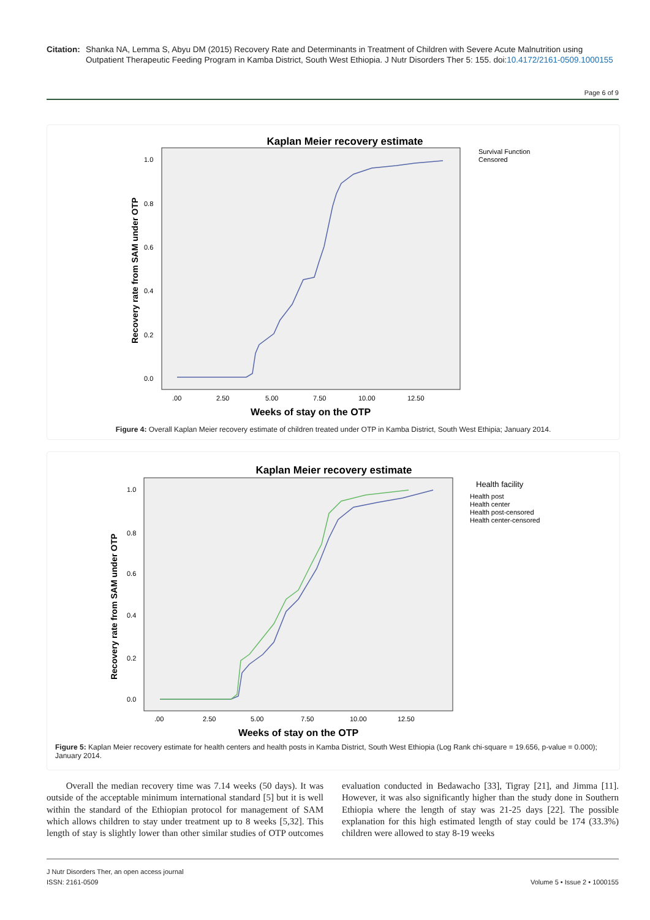Citation: Shanka NA, Lemma S, Abyu DM (2015) Recovery Rate and Determinants in Treatment of Children with Severe Acute Malnutrition using Outpatient Therapeutic Feeding Program in Kamba District, South West Ethiopia. J Nutr Disorders Ther 5: 155. doi:10.4172/2161-0509.1000155
Page 6 of 9
Kaplan Meier recovery estimate
1.0
0.8
0.6
0.4
0.2
0.0
.00
2.50
5.00
7.50
10.00
12.50
Weeks of stay on the OTP
Recovery rate from SAM under OTP
Survival Function
Censored
Figure 4: Overall Kaplan Meier recovery estimate of children treated under OTP in Kamba District, South West Ethipia; January 2014.
Kaplan Meier recovery estimate
1.0
0.8
0.6
0.4
0.2
0.0
.00
2.50
5.00
7.50
10.00
12.50
Weeks of stay on the OTP
Recovery rate from SAM under OTP
Health facility
Health post
Health center
Health post-censored
Health center-censored
Figure 5: Kaplan Meier recovery estimate for health centers and health posts in Kamba District, South West Ethiopia (Log Rank chi-square = 19.656, p-value = 0.000); January 2014.
Overall the median recovery time was 7.14 weeks (50 days). It was outside of the acceptable minimum international standard [5] but it is well within the standard of the Ethiopian protocol for management of SAM which allows children to stay under treatment up to 8 weeks [5,32]. This length of stay is slightly lower than other similar studies of OTP outcomes evaluation conducted in Bedawacho [33], Tigray [21], and Jimma [11]. However, it was also significantly higher than the study done in Southern Ethiopia where the length of stay was 21-25 days [22]. The possible explanation for this high estimated length of stay could be 174 (33.3%) children were allowed to stay 8-19 weeks
J Nutr Disorders Ther, an open access journal
ISSN: 2161-0509
Volume 5 • Issue 2 • 1000155